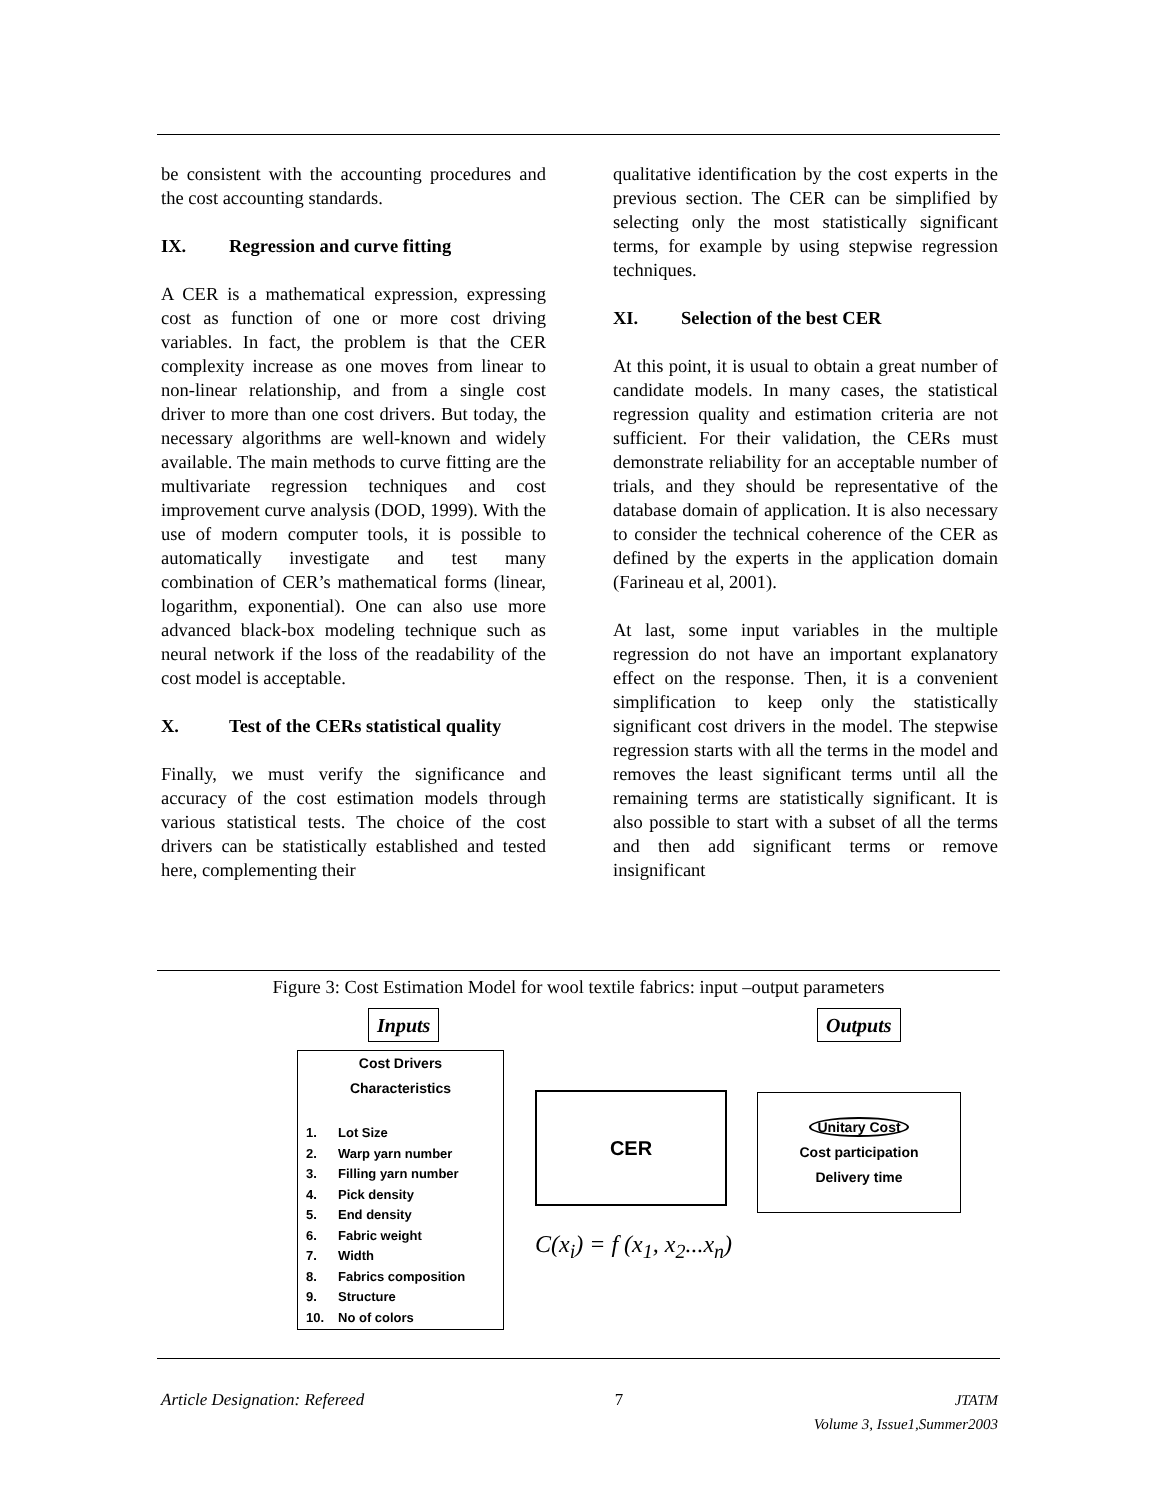be consistent with the accounting procedures and the cost accounting standards.
IX. Regression and curve fitting
A CER is a mathematical expression, expressing cost as function of one or more cost driving variables. In fact, the problem is that the CER complexity increase as one moves from linear to non-linear relationship, and from a single cost driver to more than one cost drivers. But today, the necessary algorithms are well-known and widely available. The main methods to curve fitting are the multivariate regression techniques and cost improvement curve analysis (DOD, 1999). With the use of modern computer tools, it is possible to automatically investigate and test many combination of CER’s mathematical forms (linear, logarithm, exponential). One can also use more advanced black-box modeling technique such as neural network if the loss of the readability of the cost model is acceptable.
X. Test of the CERs statistical quality
Finally, we must verify the significance and accuracy of the cost estimation models through various statistical tests. The choice of the cost drivers can be statistically established and tested here, complementing their
qualitative identification by the cost experts in the previous section. The CER can be simplified by selecting only the most statistically significant terms, for example by using stepwise regression techniques.
XI. Selection of the best CER
At this point, it is usual to obtain a great number of candidate models. In many cases, the statistical regression quality and estimation criteria are not sufficient. For their validation, the CERs must demonstrate reliability for an acceptable number of trials, and they should be representative of the database domain of application. It is also necessary to consider the technical coherence of the CER as defined by the experts in the application domain (Farineau et al, 2001).
At last, some input variables in the multiple regression do not have an important explanatory effect on the response. Then, it is a convenient simplification to keep only the statistically significant cost drivers in the model. The stepwise regression starts with all the terms in the model and removes the least significant terms until all the remaining terms are statistically significant. It is also possible to start with a subset of all the terms and then add significant terms or remove insignificant
Figure 3: Cost Estimation Model for wool textile fabrics: input –output parameters
Inputs Outputs
Cost Drivers
Characteristics
1. Lot Size
2. Warp yarn number
3. Filling yarn number
4. Pick density
5. End density
6. Fabric weight
7. Width
8. Fabrics composition
9. Structure
10. No of colors
CER
Unitary Cost
Cost participation
Delivery time
C(x<sub>i</sub>) = f (x<sub>1</sub>, x<sub>2</sub>...x<sub>n</sub>)
Article Designation: Refereed 7 JTATM
Volume 3, Issue1,Summer2003